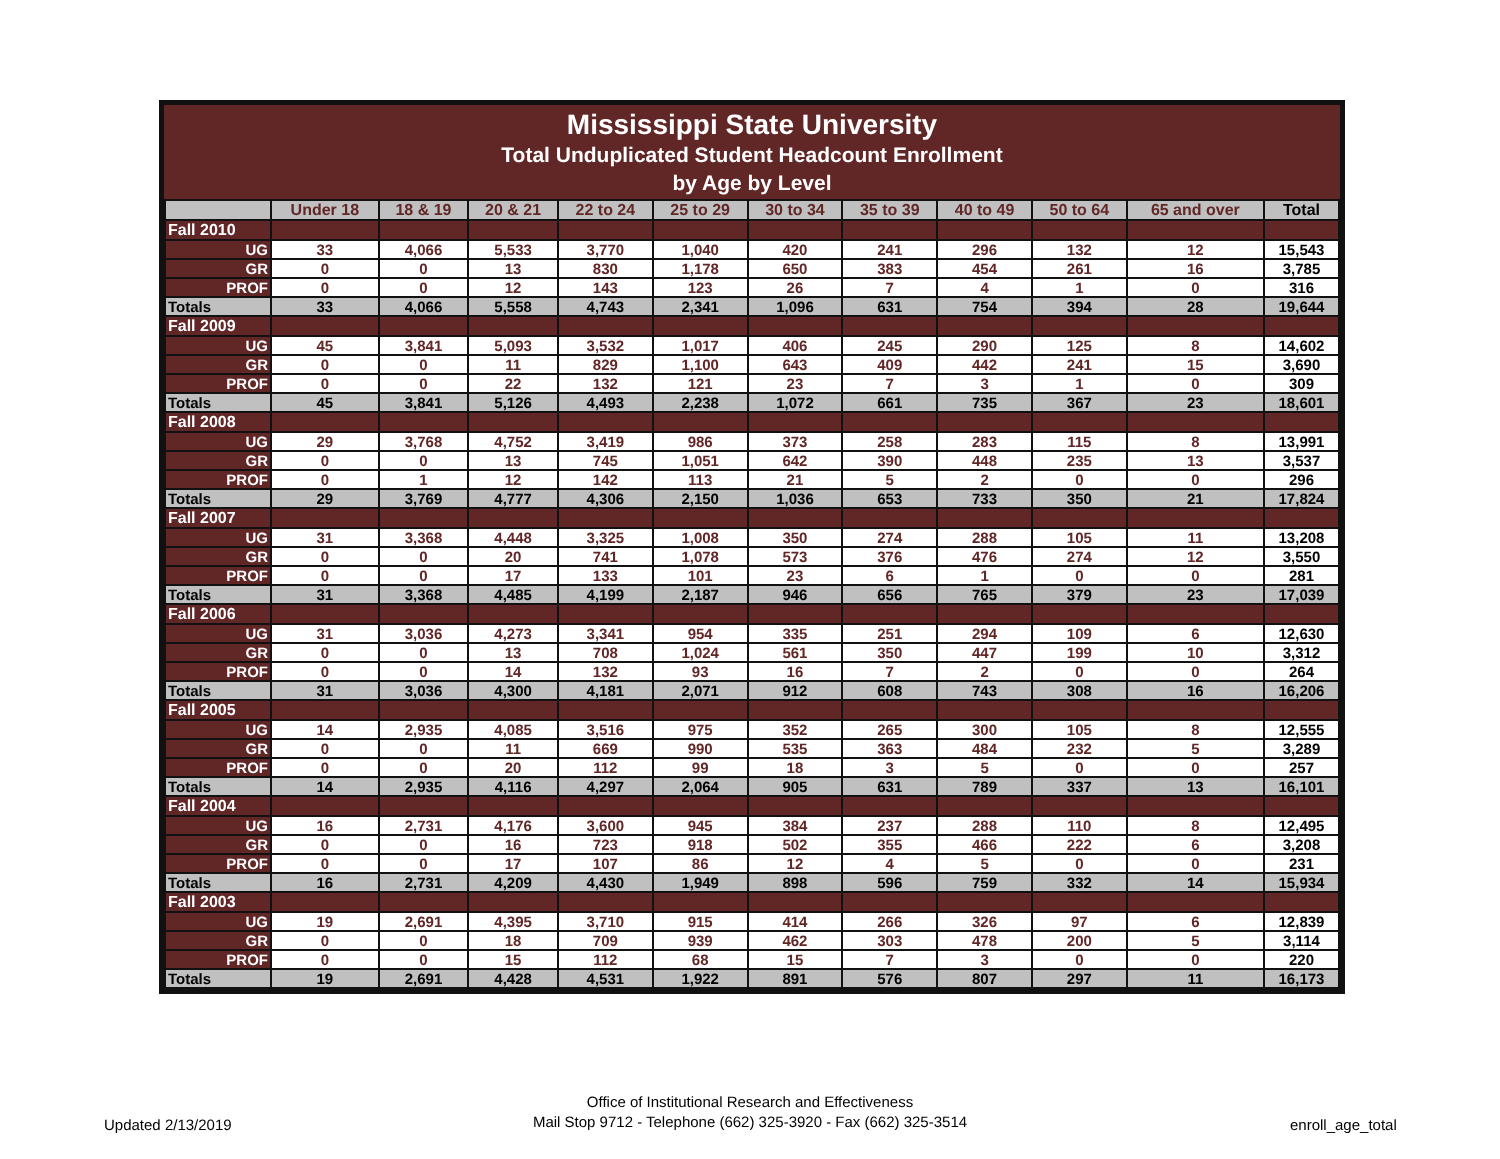Mississippi State University
Total Unduplicated Student Headcount Enrollment
by Age by Level
| | Under 18 | 18 & 19 | 20 & 21 | 22 to 24 | 25 to 29 | 30 to 34 | 35 to 39 | 40 to 49 | 50 to 64 | 65 and over | Total |
| --- | --- | --- | --- | --- | --- | --- | --- | --- | --- | --- | --- |
| Fall 2010 | | | | | | | | | | | |
| UG | 33 | 4,066 | 5,533 | 3,770 | 1,040 | 420 | 241 | 296 | 132 | 12 | 15,543 |
| GR | 0 | 0 | 13 | 830 | 1,178 | 650 | 383 | 454 | 261 | 16 | 3,785 |
| PROF | 0 | 0 | 12 | 143 | 123 | 26 | 7 | 4 | 1 | 0 | 316 |
| Totals | 33 | 4,066 | 5,558 | 4,743 | 2,341 | 1,096 | 631 | 754 | 394 | 28 | 19,644 |
| Fall 2009 | | | | | | | | | | | |
| UG | 45 | 3,841 | 5,093 | 3,532 | 1,017 | 406 | 245 | 290 | 125 | 8 | 14,602 |
| GR | 0 | 0 | 11 | 829 | 1,100 | 643 | 409 | 442 | 241 | 15 | 3,690 |
| PROF | 0 | 0 | 22 | 132 | 121 | 23 | 7 | 3 | 1 | 0 | 309 |
| Totals | 45 | 3,841 | 5,126 | 4,493 | 2,238 | 1,072 | 661 | 735 | 367 | 23 | 18,601 |
| Fall 2008 | | | | | | | | | | | |
| UG | 29 | 3,768 | 4,752 | 3,419 | 986 | 373 | 258 | 283 | 115 | 8 | 13,991 |
| GR | 0 | 0 | 13 | 745 | 1,051 | 642 | 390 | 448 | 235 | 13 | 3,537 |
| PROF | 0 | 1 | 12 | 142 | 113 | 21 | 5 | 2 | 0 | 0 | 296 |
| Totals | 29 | 3,769 | 4,777 | 4,306 | 2,150 | 1,036 | 653 | 733 | 350 | 21 | 17,824 |
| Fall 2007 | | | | | | | | | | | |
| UG | 31 | 3,368 | 4,448 | 3,325 | 1,008 | 350 | 274 | 288 | 105 | 11 | 13,208 |
| GR | 0 | 0 | 20 | 741 | 1,078 | 573 | 376 | 476 | 274 | 12 | 3,550 |
| PROF | 0 | 0 | 17 | 133 | 101 | 23 | 6 | 1 | 0 | 0 | 281 |
| Totals | 31 | 3,368 | 4,485 | 4,199 | 2,187 | 946 | 656 | 765 | 379 | 23 | 17,039 |
| Fall 2006 | | | | | | | | | | | |
| UG | 31 | 3,036 | 4,273 | 3,341 | 954 | 335 | 251 | 294 | 109 | 6 | 12,630 |
| GR | 0 | 0 | 13 | 708 | 1,024 | 561 | 350 | 447 | 199 | 10 | 3,312 |
| PROF | 0 | 0 | 14 | 132 | 93 | 16 | 7 | 2 | 0 | 0 | 264 |
| Totals | 31 | 3,036 | 4,300 | 4,181 | 2,071 | 912 | 608 | 743 | 308 | 16 | 16,206 |
| Fall 2005 | | | | | | | | | | | |
| UG | 14 | 2,935 | 4,085 | 3,516 | 975 | 352 | 265 | 300 | 105 | 8 | 12,555 |
| GR | 0 | 0 | 11 | 669 | 990 | 535 | 363 | 484 | 232 | 5 | 3,289 |
| PROF | 0 | 0 | 20 | 112 | 99 | 18 | 3 | 5 | 0 | 0 | 257 |
| Totals | 14 | 2,935 | 4,116 | 4,297 | 2,064 | 905 | 631 | 789 | 337 | 13 | 16,101 |
| Fall 2004 | | | | | | | | | | | |
| UG | 16 | 2,731 | 4,176 | 3,600 | 945 | 384 | 237 | 288 | 110 | 8 | 12,495 |
| GR | 0 | 0 | 16 | 723 | 918 | 502 | 355 | 466 | 222 | 6 | 3,208 |
| PROF | 0 | 0 | 17 | 107 | 86 | 12 | 4 | 5 | 0 | 0 | 231 |
| Totals | 16 | 2,731 | 4,209 | 4,430 | 1,949 | 898 | 596 | 759 | 332 | 14 | 15,934 |
| Fall 2003 | | | | | | | | | | | |
| UG | 19 | 2,691 | 4,395 | 3,710 | 915 | 414 | 266 | 326 | 97 | 6 | 12,839 |
| GR | 0 | 0 | 18 | 709 | 939 | 462 | 303 | 478 | 200 | 5 | 3,114 |
| PROF | 0 | 0 | 15 | 112 | 68 | 15 | 7 | 3 | 0 | 0 | 220 |
| Totals | 19 | 2,691 | 4,428 | 4,531 | 1,922 | 891 | 576 | 807 | 297 | 11 | 16,173 |
Updated 2/13/2019
Office of Institutional Research and Effectiveness
Mail Stop 9712 - Telephone (662) 325-3920 - Fax (662) 325-3514
enroll_age_total